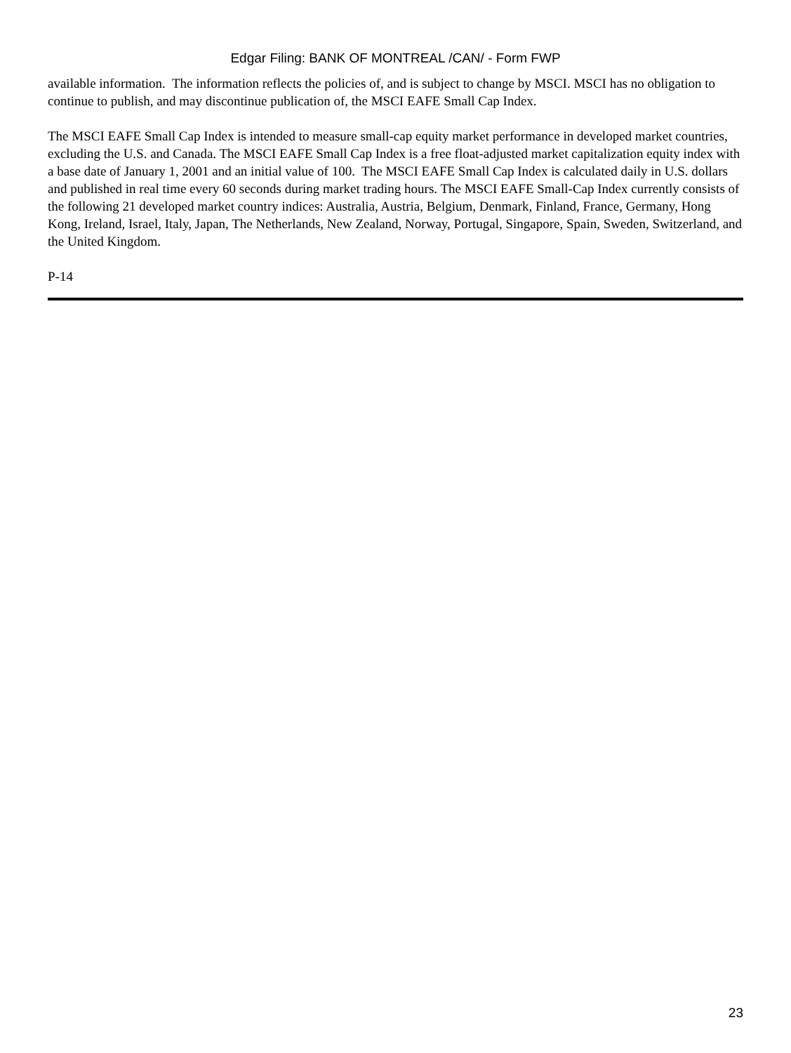Edgar Filing: BANK OF MONTREAL /CAN/ - Form FWP
available information. The information reflects the policies of, and is subject to change by MSCI. MSCI has no obligation to continue to publish, and may discontinue publication of, the MSCI EAFE Small Cap Index.
The MSCI EAFE Small Cap Index is intended to measure small-cap equity market performance in developed market countries, excluding the U.S. and Canada. The MSCI EAFE Small Cap Index is a free float-adjusted market capitalization equity index with a base date of January 1, 2001 and an initial value of 100. The MSCI EAFE Small Cap Index is calculated daily in U.S. dollars and published in real time every 60 seconds during market trading hours. The MSCI EAFE Small-Cap Index currently consists of the following 21 developed market country indices: Australia, Austria, Belgium, Denmark, Finland, France, Germany, Hong Kong, Ireland, Israel, Italy, Japan, The Netherlands, New Zealand, Norway, Portugal, Singapore, Spain, Sweden, Switzerland, and the United Kingdom.
P-14
23